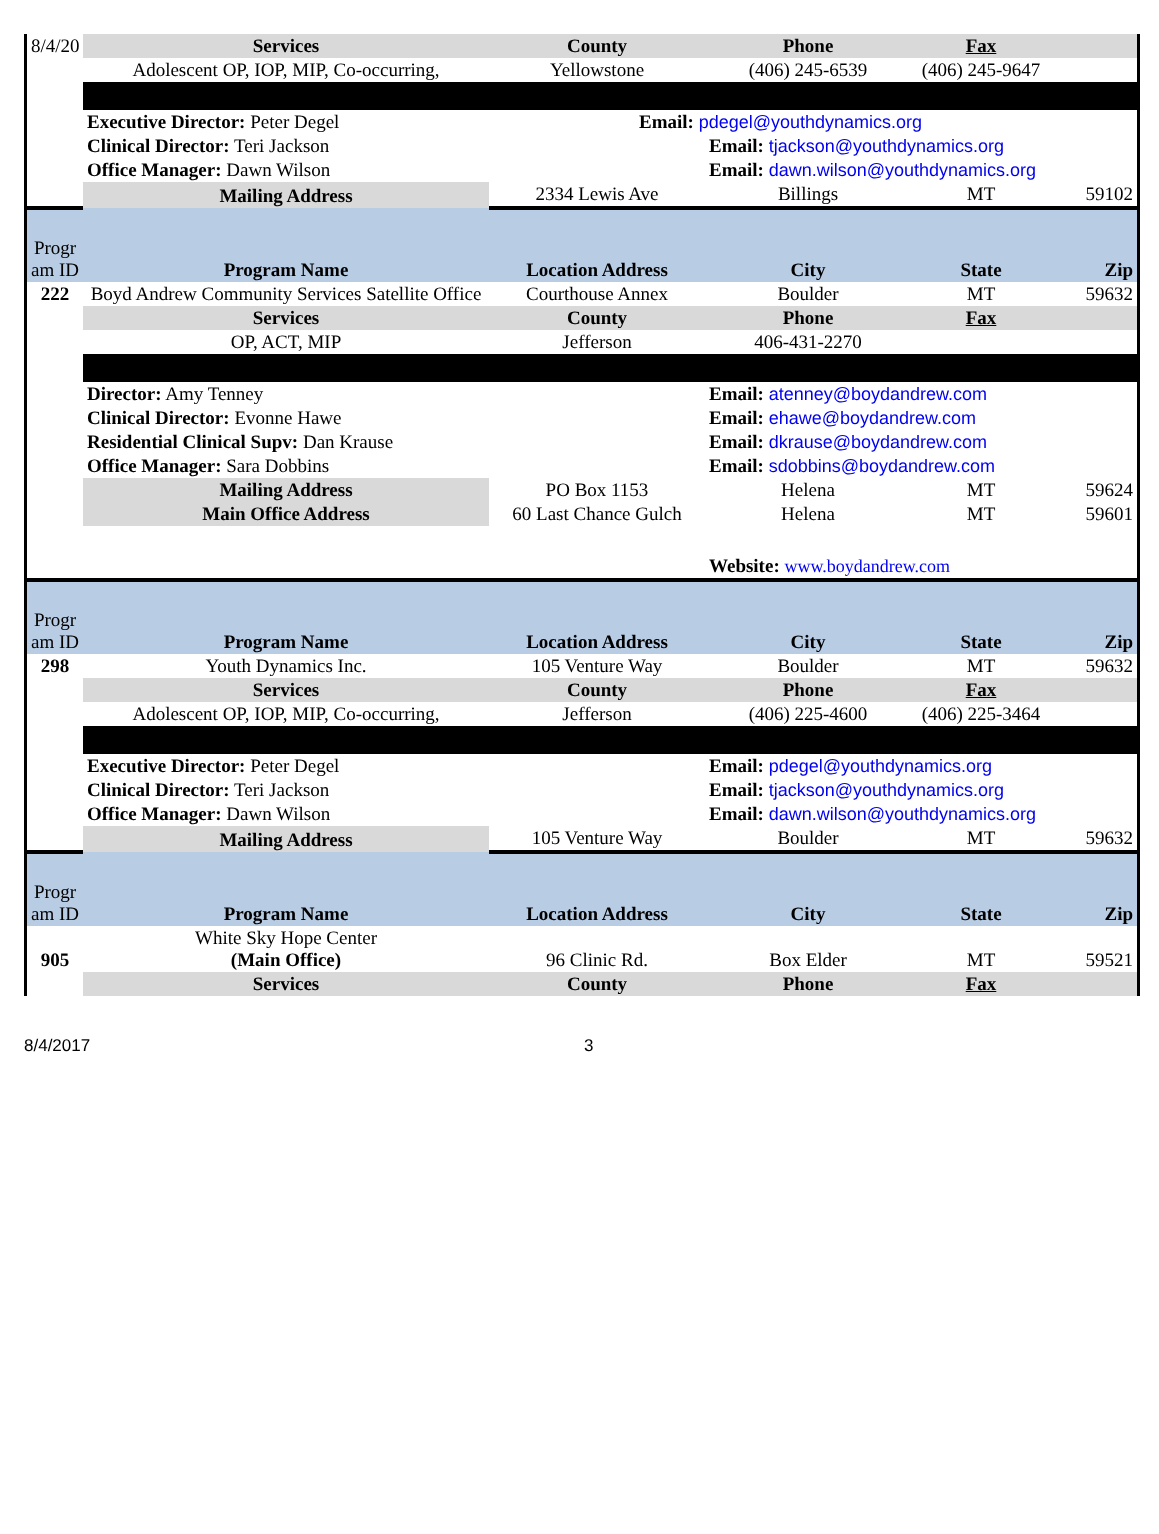| 8/4/20 | Services | County | Phone | Fax | |
| | Adolescent OP, IOP, MIP, Co-occurring, | Yellowstone | (406) 245-6539 | (406) 245-9647 | |
| | Executive Director: Peter Degel | | Email: pdegel@youthdynamics.org | | |
| | Clinical Director: Teri Jackson | | Email: tjackson@youthdynamics.org | | |
| | Office Manager: Dawn Wilson | | Email: dawn.wilson@youthdynamics.org | | |
| | Mailing Address | 2334 Lewis Ave | Billings | MT | 59102 |
| Progr am ID | Program Name | Location Address | City | State | Zip |
| 222 | Boyd Andrew Community Services Satellite Office | Courthouse Annex | Boulder | MT | 59632 |
| | Services | County | Phone | Fax | |
| | OP, ACT, MIP | Jefferson | 406-431-2270 | | |
| | Director: Amy Tenney | | Email: atenney@boydandrew.com | | |
| | Clinical Director: Evonne Hawe | | Email: ehawe@boydandrew.com | | |
| | Residential Clinical Supv: Dan Krause | | Email: dkrause@boydandrew.com | | |
| | Office Manager: Sara Dobbins | | Email: sdobbins@boydandrew.com | | |
| | Mailing Address | PO Box 1153 | Helena | MT | 59624 |
| | Main Office Address | 60 Last Chance Gulch | Helena | MT | 59601 |
| | | | Website: www.boydandrew.com | | |
| Progr am ID | Program Name | Location Address | City | State | Zip |
| 298 | Youth Dynamics Inc. | 105 Venture Way | Boulder | MT | 59632 |
| | Services | County | Phone | Fax | |
| | Adolescent OP, IOP, MIP, Co-occurring, | Jefferson | (406) 225-4600 | (406) 225-3464 | |
| | Executive Director: Peter Degel | | Email: pdegel@youthdynamics.org | | |
| | Clinical Director: Teri Jackson | | Email: tjackson@youthdynamics.org | | |
| | Office Manager: Dawn Wilson | | Email: dawn.wilson@youthdynamics.org | | |
| | Mailing Address | 105 Venture Way | Boulder | MT | 59632 |
| Progr am ID | Program Name | Location Address | City | State | Zip |
| 905 | White Sky Hope Center (Main Office) | 96 Clinic Rd. | Box Elder | MT | 59521 |
| | Services | County | Phone | Fax | |
8/4/2017 3